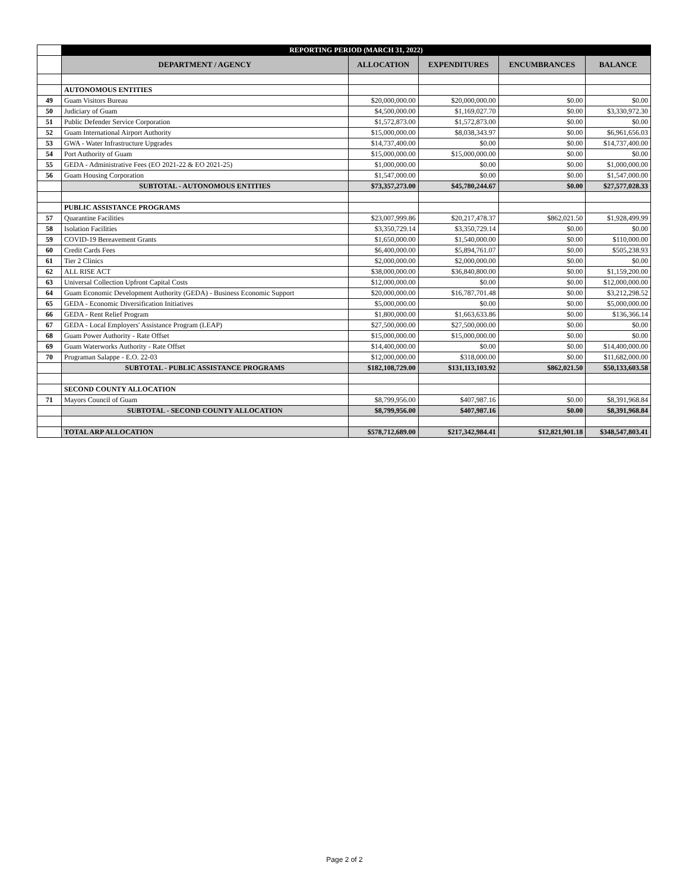| | REPORTING PERIOD (MARCH 31, 2022) | | | | |
| --- | --- | --- | --- | --- | --- |
| | DEPARTMENT / AGENCY | ALLOCATION | EXPENDITURES | ENCUMBRANCES | BALANCE |
| | AUTONOMOUS ENTITIES | | | | |
| 49 | Guam Visitors Bureau | $20,000,000.00 | $20,000,000.00 | $0.00 | $0.00 |
| 50 | Judiciary of Guam | $4,500,000.00 | $1,169,027.70 | $0.00 | $3,330,972.30 |
| 51 | Public Defender Service Corporation | $1,572,873.00 | $1,572,873.00 | $0.00 | $0.00 |
| 52 | Guam International Airport Authority | $15,000,000.00 | $8,038,343.97 | $0.00 | $6,961,656.03 |
| 53 | GWA - Water Infrastructure Upgrades | $14,737,400.00 | $0.00 | $0.00 | $14,737,400.00 |
| 54 | Port Authority of Guam | $15,000,000.00 | $15,000,000.00 | $0.00 | $0.00 |
| 55 | GEDA - Administrative Fees (EO 2021-22 & EO 2021-25) | $1,000,000.00 | $0.00 | $0.00 | $1,000,000.00 |
| 56 | Guam Housing Corporation | $1,547,000.00 | $0.00 | $0.00 | $1,547,000.00 |
| | SUBTOTAL - AUTONOMOUS ENTITIES | $73,357,273.00 | $45,780,244.67 | $0.00 | $27,577,028.33 |
| | PUBLIC ASSISTANCE PROGRAMS | | | | |
| 57 | Quarantine Facilities | $23,007,999.86 | $20,217,478.37 | $862,021.50 | $1,928,499.99 |
| 58 | Isolation Facilities | $3,350,729.14 | $3,350,729.14 | $0.00 | $0.00 |
| 59 | COVID-19 Bereavement Grants | $1,650,000.00 | $1,540,000.00 | $0.00 | $110,000.00 |
| 60 | Credit Cards Fees | $6,400,000.00 | $5,894,761.07 | $0.00 | $505,238.93 |
| 61 | Tier 2 Clinics | $2,000,000.00 | $2,000,000.00 | $0.00 | $0.00 |
| 62 | ALL RISE ACT | $38,000,000.00 | $36,840,800.00 | $0.00 | $1,159,200.00 |
| 63 | Universal Collection Upfront Capital Costs | $12,000,000.00 | $0.00 | $0.00 | $12,000,000.00 |
| 64 | Guam Economic Development Authority (GEDA) - Business Economic Support | $20,000,000.00 | $16,787,701.48 | $0.00 | $3,212,298.52 |
| 65 | GEDA - Economic Diversification Initiatives | $5,000,000.00 | $0.00 | $0.00 | $5,000,000.00 |
| 66 | GEDA - Rent Relief Program | $1,800,000.00 | $1,663,633.86 | $0.00 | $136,366.14 |
| 67 | GEDA - Local Employers' Assistance Program (LEAP) | $27,500,000.00 | $27,500,000.00 | $0.00 | $0.00 |
| 68 | Guam Power Authority - Rate Offset | $15,000,000.00 | $15,000,000.00 | $0.00 | $0.00 |
| 69 | Guam Waterworks Authority - Rate Offset | $14,400,000.00 | $0.00 | $0.00 | $14,400,000.00 |
| 70 | Prugraman Salappe - E.O. 22-03 | $12,000,000.00 | $318,000.00 | $0.00 | $11,682,000.00 |
| | SUBTOTAL - PUBLIC ASSISTANCE PROGRAMS | $182,108,729.00 | $131,113,103.92 | $862,021.50 | $50,133,603.58 |
| | SECOND COUNTY ALLOCATION | | | | |
| 71 | Mayors Council of Guam | $8,799,956.00 | $407,987.16 | $0.00 | $8,391,968.84 |
| | SUBTOTAL - SECOND COUNTY ALLOCATION | $8,799,956.00 | $407,987.16 | $0.00 | $8,391,968.84 |
| | TOTAL ARP ALLOCATION | $578,712,689.00 | $217,342,984.41 | $12,821,901.18 | $348,547,803.41 |
Page 2 of 2